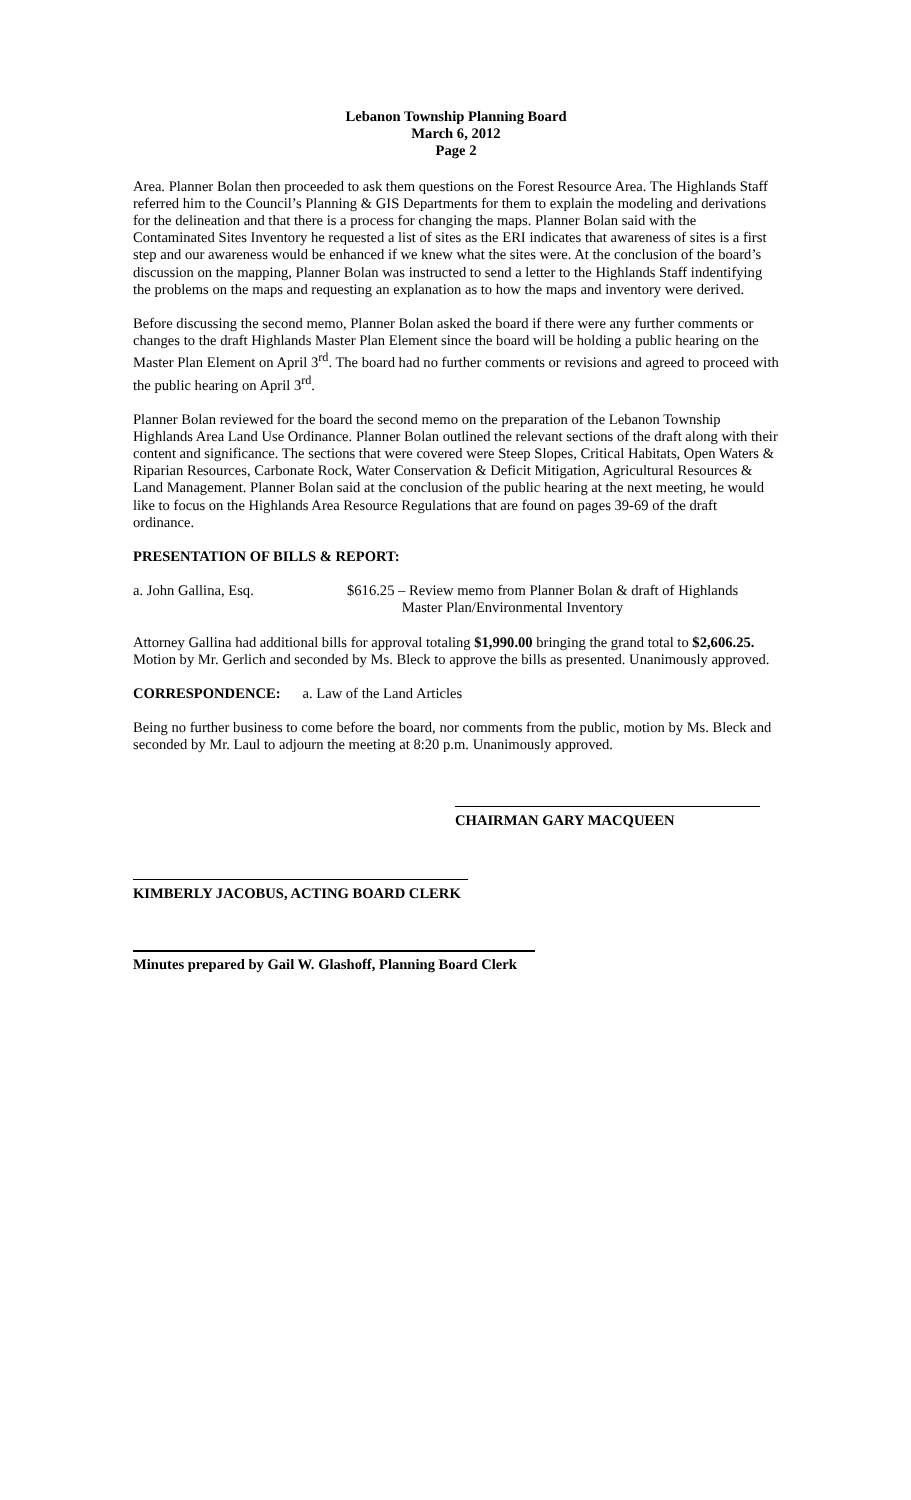Lebanon Township Planning Board
March 6, 2012
Page 2
Area. Planner Bolan then proceeded to ask them questions on the Forest Resource Area. The Highlands Staff referred him to the Council’s Planning & GIS Departments for them to explain the modeling and derivations for the delineation and that there is a process for changing the maps. Planner Bolan said with the Contaminated Sites Inventory he requested a list of sites as the ERI indicates that awareness of sites is a first step and our awareness would be enhanced if we knew what the sites were. At the conclusion of the board’s discussion on the mapping, Planner Bolan was instructed to send a letter to the Highlands Staff indentifying the problems on the maps and requesting an explanation as to how the maps and inventory were derived.
Before discussing the second memo, Planner Bolan asked the board if there were any further comments or changes to the draft Highlands Master Plan Element since the board will be holding a public hearing on the Master Plan Element on April 3<sup>rd</sup>. The board had no further comments or revisions and agreed to proceed with the public hearing on April 3<sup>rd</sup>.
Planner Bolan reviewed for the board the second memo on the preparation of the Lebanon Township Highlands Area Land Use Ordinance. Planner Bolan outlined the relevant sections of the draft along with their content and significance. The sections that were covered were Steep Slopes, Critical Habitats, Open Waters & Riparian Resources, Carbonate Rock, Water Conservation & Deficit Mitigation, Agricultural Resources & Land Management. Planner Bolan said at the conclusion of the public hearing at the next meeting, he would like to focus on the Highlands Area Resource Regulations that are found on pages 39-69 of the draft ordinance.
PRESENTATION OF BILLS & REPORT:
a. John Gallina, Esq. $616.25 – Review memo from Planner Bolan & draft of Highlands
Master Plan/Environmental Inventory
Attorney Gallina had additional bills for approval totaling $1,990.00 bringing the grand total to $2,606.25. Motion by Mr. Gerlich and seconded by Ms. Bleck to approve the bills as presented. Unanimously approved.
CORRESPONDENCE: a. Law of the Land Articles
Being no further business to come before the board, nor comments from the public, motion by Ms. Bleck and seconded by Mr. Laul to adjourn the meeting at 8:20 p.m. Unanimously approved.
CHAIRMAN GARY MACQUEEN
KIMBERLY JACOBUS, ACTING BOARD CLERK
Minutes prepared by Gail W. Glashoff, Planning Board Clerk